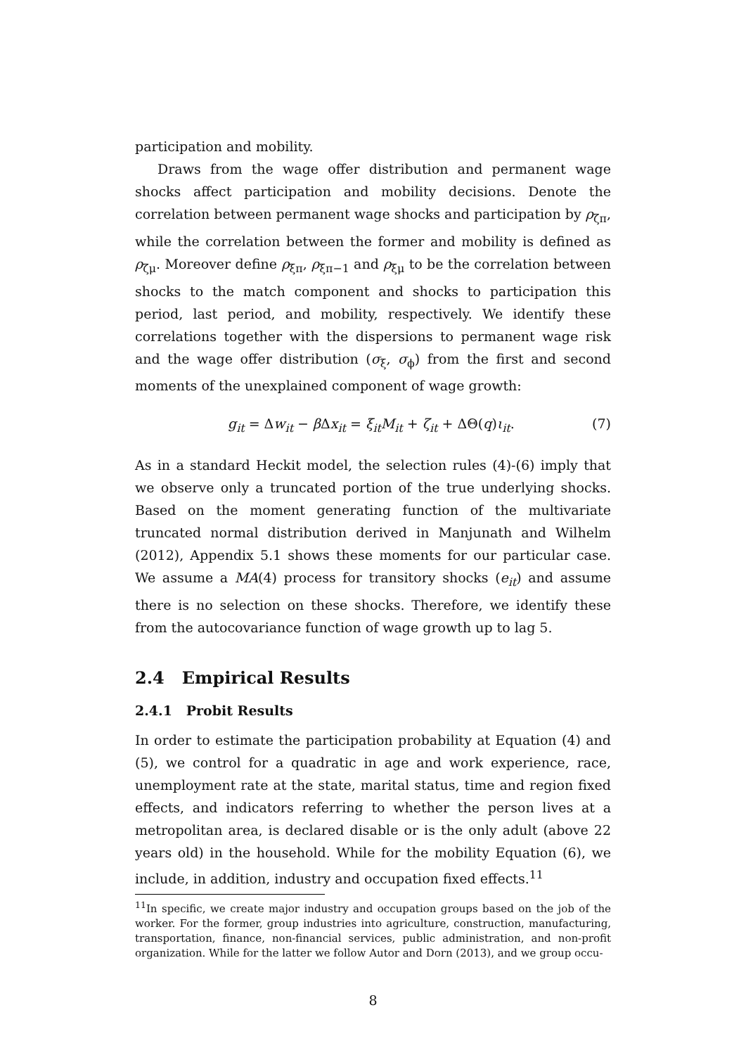participation and mobility.
Draws from the wage offer distribution and permanent wage shocks affect participation and mobility decisions. Denote the correlation between permanent wage shocks and participation by ρ<sub>ζπ</sub>, while the correlation between the former and mobility is defined as ρ<sub>ζμ</sub>. Moreover define ρ<sub>ξπ</sub>, ρ<sub>ξπ−1</sub> and ρ<sub>ξμ</sub> to be the correlation between shocks to the match component and shocks to participation this period, last period, and mobility, respectively. We identify these correlations together with the dispersions to permanent wage risk and the wage offer distribution (σ<sub>ξ</sub>, σ<sub>ϕ</sub>) from the first and second moments of the unexplained component of wage growth:
g<sub>it</sub> = Δw<sub>it</sub> − β Δx<sub>it</sub> = ξ<sub>it</sub>M<sub>it</sub> + ζ<sub>it</sub> + ΔΘ(q)ι<sub>it</sub>. (7)
As in a standard Heckit model, the selection rules (4)-(6) imply that we observe only a truncated portion of the true underlying shocks. Based on the moment generating function of the multivariate truncated normal distribution derived in Manjunath and Wilhelm (2012), Appendix 5.1 shows these moments for our particular case. We assume a MA(4) process for transitory shocks (e<sub>it</sub>) and assume there is no selection on these shocks. Therefore, we identify these from the autocovariance function of wage growth up to lag 5.
2.4 Empirical Results
2.4.1 Probit Results
In order to estimate the participation probability at Equation (4) and (5), we control for a quadratic in age and work experience, race, unemployment rate at the state, marital status, time and region fixed effects, and indicators referring to whether the person lives at a metropolitan area, is declared disable or is the only adult (above 22 years old) in the household. While for the mobility Equation (6), we include, in addition, industry and occupation fixed effects.<sup>11</sup>
<sup>11</sup> In specific, we create major industry and occupation groups based on the job of the worker. For the former, group industries into agriculture, construction, manufacturing, transportation, finance, non-financial services, public administration, and non-profit organization. While for the latter we follow Autor and Dorn (2013), and we group occu-
8